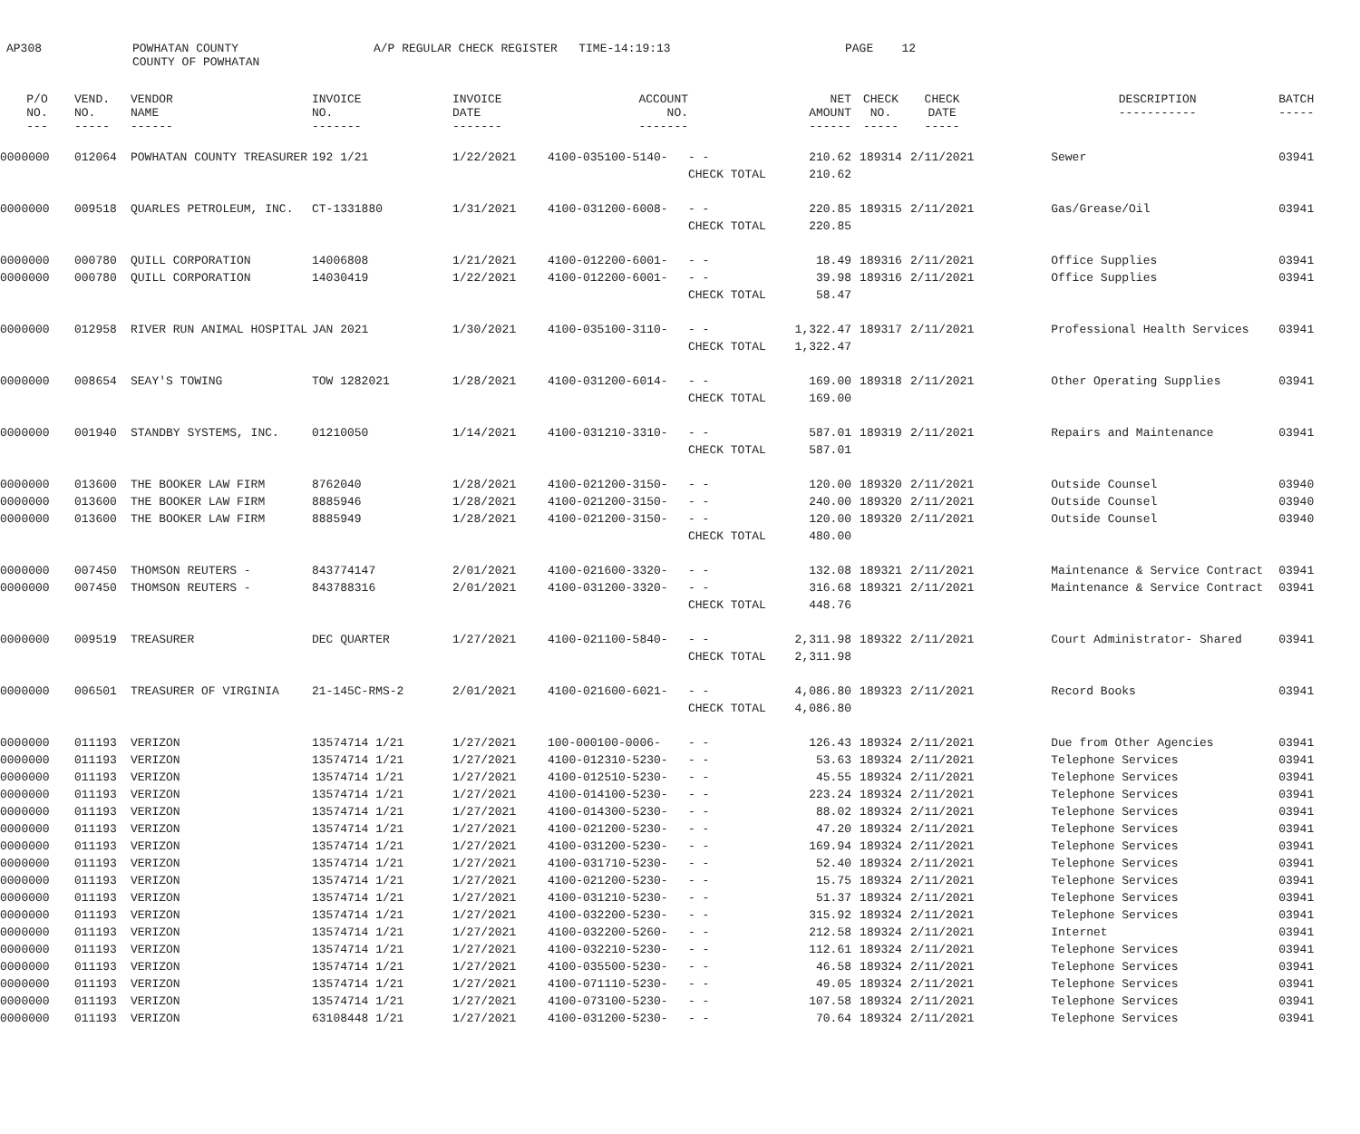AP308
POWHATAN COUNTY COUNTY OF POWHATAN
A/P REGULAR CHECK REGISTER TIME-14:19:13
PAGE 12
| P/O NO. --- | VEND. NO. ----- | VENDOR NAME ------ | INVOICE NO. ------- | INVOICE DATE ------- | ACCOUNT NO. ------- | | NET AMOUNT ------ | CHECK NO. ----- | CHECK DATE ----- | | DESCRIPTION ----------- | BATCH ----- |
| --- | --- | --- | --- | --- | --- | --- | --- | --- | --- | --- | --- | --- |
| 0000000 | 012064 | POWHATAN COUNTY TREASURER | 192 1/21 | 1/22/2021 | 4100-035100-5140- | - - | 210.62 | 189314 | 2/11/2021 | | Sewer | 03941 |
| | | | | | | CHECK TOTAL | 210.62 | | | | | |
| 0000000 | 009518 | QUARLES PETROLEUM, INC. | CT-1331880 | 1/31/2021 | 4100-031200-6008- | - - | 220.85 | 189315 | 2/11/2021 | | Gas/Grease/Oil | 03941 |
| | | | | | | CHECK TOTAL | 220.85 | | | | | |
| 0000000 | 000780 | QUILL CORPORATION | 14006808 | 1/21/2021 | 4100-012200-6001- | - - | 18.49 | 189316 | 2/11/2021 | | Office Supplies | 03941 |
| 0000000 | 000780 | QUILL CORPORATION | 14030419 | 1/22/2021 | 4100-012200-6001- | - - | 39.98 | 189316 | 2/11/2021 | | Office Supplies | 03941 |
| | | | | | | CHECK TOTAL | 58.47 | | | | | |
| 0000000 | 012958 | RIVER RUN ANIMAL HOSPITAL | JAN 2021 | 1/30/2021 | 4100-035100-3110- | - - | 1,322.47 | 189317 | 2/11/2021 | | Professional Health Services | 03941 |
| | | | | | | CHECK TOTAL | 1,322.47 | | | | | |
| 0000000 | 008654 | SEAY'S TOWING | TOW 1282021 | 1/28/2021 | 4100-031200-6014- | - - | 169.00 | 189318 | 2/11/2021 | | Other Operating Supplies | 03941 |
| | | | | | | CHECK TOTAL | 169.00 | | | | | |
| 0000000 | 001940 | STANDBY SYSTEMS, INC. | 01210050 | 1/14/2021 | 4100-031210-3310- | - - | 587.01 | 189319 | 2/11/2021 | | Repairs and Maintenance | 03941 |
| | | | | | | CHECK TOTAL | 587.01 | | | | | |
| 0000000 | 013600 | THE BOOKER LAW FIRM | 8762040 | 1/28/2021 | 4100-021200-3150- | - - | 120.00 | 189320 | 2/11/2021 | | Outside Counsel | 03940 |
| 0000000 | 013600 | THE BOOKER LAW FIRM | 8885946 | 1/28/2021 | 4100-021200-3150- | - - | 240.00 | 189320 | 2/11/2021 | | Outside Counsel | 03940 |
| 0000000 | 013600 | THE BOOKER LAW FIRM | 8885949 | 1/28/2021 | 4100-021200-3150- | - - | 120.00 | 189320 | 2/11/2021 | | Outside Counsel | 03940 |
| | | | | | | CHECK TOTAL | 480.00 | | | | | |
| 0000000 | 007450 | THOMSON REUTERS - | 843774147 | 2/01/2021 | 4100-021600-3320- | - - | 132.08 | 189321 | 2/11/2021 | | Maintenance & Service Contract | 03941 |
| 0000000 | 007450 | THOMSON REUTERS - | 843788316 | 2/01/2021 | 4100-031200-3320- | - - | 316.68 | 189321 | 2/11/2021 | | Maintenance & Service Contract | 03941 |
| | | | | | | CHECK TOTAL | 448.76 | | | | | |
| 0000000 | 009519 | TREASURER | DEC QUARTER | 1/27/2021 | 4100-021100-5840- | - - | 2,311.98 | 189322 | 2/11/2021 | | Court Administrator- Shared | 03941 |
| | | | | | | CHECK TOTAL | 2,311.98 | | | | | |
| 0000000 | 006501 | TREASURER OF VIRGINIA | 21-145C-RMS-2 | 2/01/2021 | 4100-021600-6021- | - - | 4,086.80 | 189323 | 2/11/2021 | | Record Books | 03941 |
| | | | | | | CHECK TOTAL | 4,086.80 | | | | | |
| 0000000 | 011193 | VERIZON | 13574714 1/21 | 1/27/2021 | 100-000100-0006- | - - | 126.43 | 189324 | 2/11/2021 | | Due from Other Agencies | 03941 |
| 0000000 | 011193 | VERIZON | 13574714 1/21 | 1/27/2021 | 4100-012310-5230- | - - | 53.63 | 189324 | 2/11/2021 | | Telephone Services | 03941 |
| 0000000 | 011193 | VERIZON | 13574714 1/21 | 1/27/2021 | 4100-012510-5230- | - - | 45.55 | 189324 | 2/11/2021 | | Telephone Services | 03941 |
| 0000000 | 011193 | VERIZON | 13574714 1/21 | 1/27/2021 | 4100-014100-5230- | - - | 223.24 | 189324 | 2/11/2021 | | Telephone Services | 03941 |
| 0000000 | 011193 | VERIZON | 13574714 1/21 | 1/27/2021 | 4100-014300-5230- | - - | 88.02 | 189324 | 2/11/2021 | | Telephone Services | 03941 |
| 0000000 | 011193 | VERIZON | 13574714 1/21 | 1/27/2021 | 4100-021200-5230- | - - | 47.20 | 189324 | 2/11/2021 | | Telephone Services | 03941 |
| 0000000 | 011193 | VERIZON | 13574714 1/21 | 1/27/2021 | 4100-031200-5230- | - - | 169.94 | 189324 | 2/11/2021 | | Telephone Services | 03941 |
| 0000000 | 011193 | VERIZON | 13574714 1/21 | 1/27/2021 | 4100-031710-5230- | - - | 52.40 | 189324 | 2/11/2021 | | Telephone Services | 03941 |
| 0000000 | 011193 | VERIZON | 13574714 1/21 | 1/27/2021 | 4100-021200-5230- | - - | 15.75 | 189324 | 2/11/2021 | | Telephone Services | 03941 |
| 0000000 | 011193 | VERIZON | 13574714 1/21 | 1/27/2021 | 4100-031210-5230- | - - | 51.37 | 189324 | 2/11/2021 | | Telephone Services | 03941 |
| 0000000 | 011193 | VERIZON | 13574714 1/21 | 1/27/2021 | 4100-032200-5230- | - - | 315.92 | 189324 | 2/11/2021 | | Telephone Services | 03941 |
| 0000000 | 011193 | VERIZON | 13574714 1/21 | 1/27/2021 | 4100-032200-5260- | - - | 212.58 | 189324 | 2/11/2021 | | Internet | 03941 |
| 0000000 | 011193 | VERIZON | 13574714 1/21 | 1/27/2021 | 4100-032210-5230- | - - | 112.61 | 189324 | 2/11/2021 | | Telephone Services | 03941 |
| 0000000 | 011193 | VERIZON | 13574714 1/21 | 1/27/2021 | 4100-035500-5230- | - - | 46.58 | 189324 | 2/11/2021 | | Telephone Services | 03941 |
| 0000000 | 011193 | VERIZON | 13574714 1/21 | 1/27/2021 | 4100-071110-5230- | - - | 49.05 | 189324 | 2/11/2021 | | Telephone Services | 03941 |
| 0000000 | 011193 | VERIZON | 13574714 1/21 | 1/27/2021 | 4100-073100-5230- | - - | 107.58 | 189324 | 2/11/2021 | | Telephone Services | 03941 |
| 0000000 | 011193 | VERIZON | 63108448 1/21 | 1/27/2021 | 4100-031200-5230- | - - | 70.64 | 189324 | 2/11/2021 | | Telephone Services | 03941 |